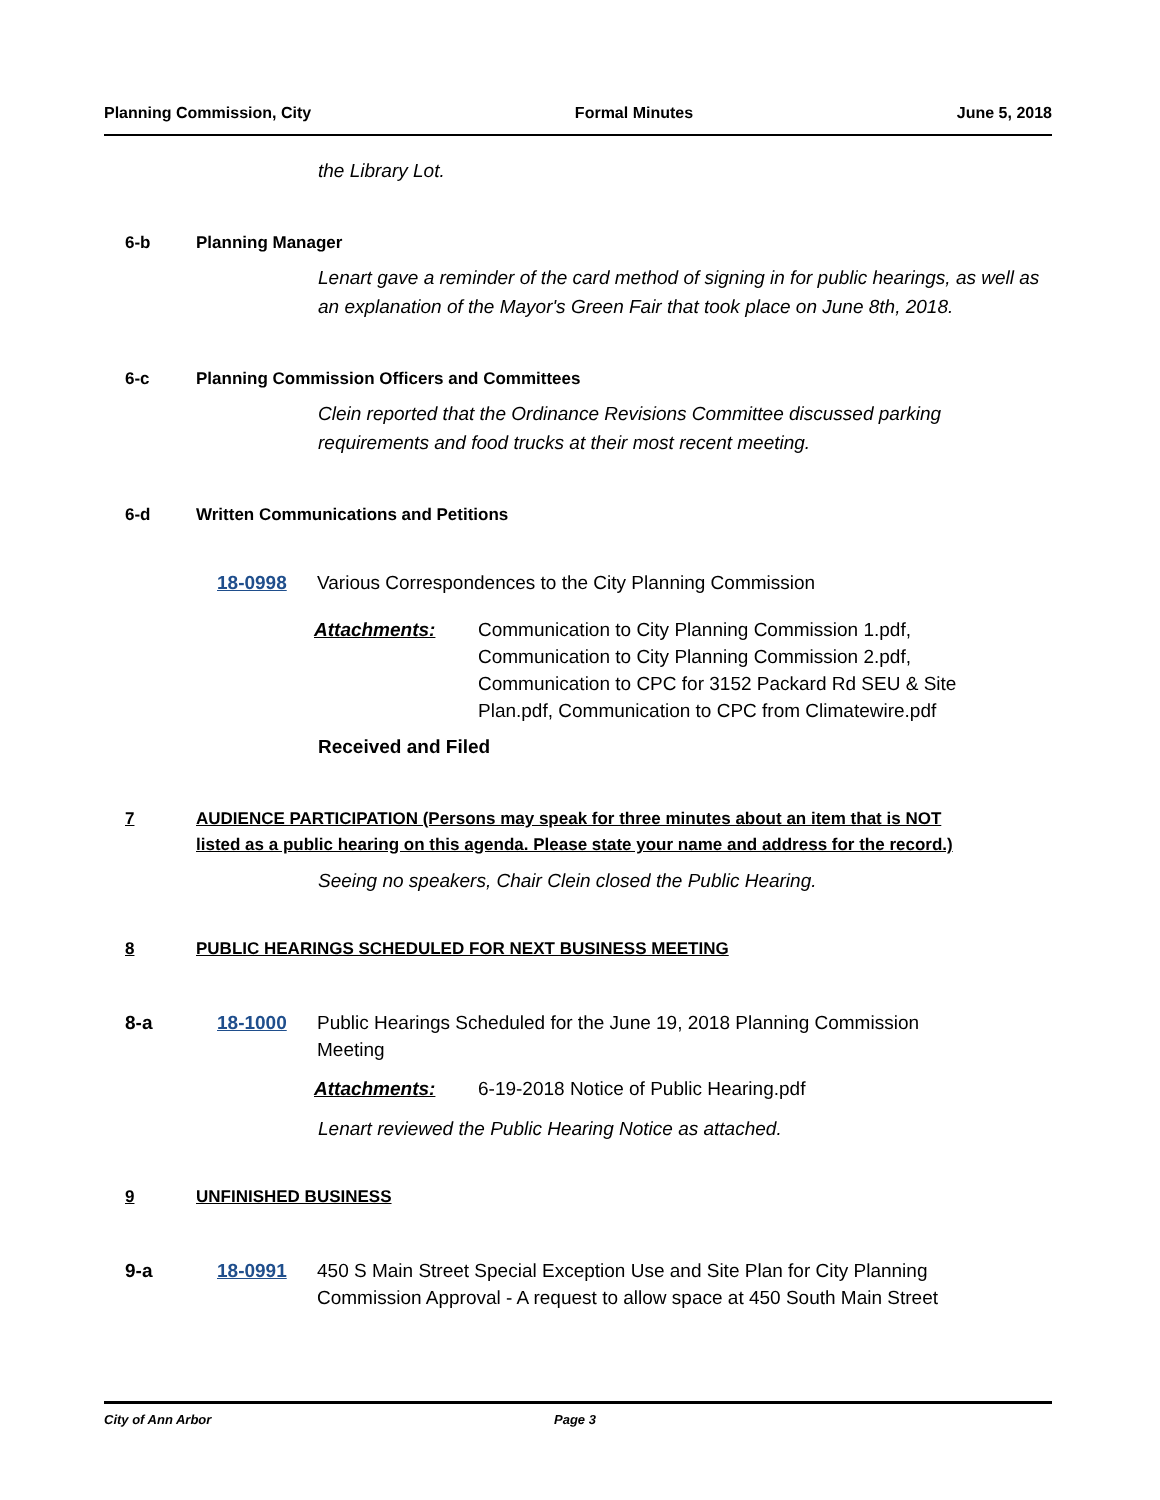Planning Commission, City Formal Minutes June 5, 2018
the Library Lot.
6-b Planning Manager
Lenart gave a reminder of the card method of signing in for public hearings, as well as an explanation of the Mayor's Green Fair that took place on June 8th, 2018.
6-c Planning Commission Officers and Committees
Clein reported that the Ordinance Revisions Committee discussed parking requirements and food trucks at their most recent meeting.
6-d Written Communications and Petitions
18-0998 Various Correspondences to the City Planning Commission
Attachments: Communication to City Planning Commission 1.pdf, Communication to City Planning Commission 2.pdf, Communication to CPC for 3152 Packard Rd SEU & Site Plan.pdf, Communication to CPC from Climatewire.pdf
Received and Filed
7 AUDIENCE PARTICIPATION (Persons may speak for three minutes about an item that is NOT listed as a public hearing on this agenda. Please state your name and address for the record.)
Seeing no speakers, Chair Clein closed the Public Hearing.
8 PUBLIC HEARINGS SCHEDULED FOR NEXT BUSINESS MEETING
8-a 18-1000 Public Hearings Scheduled for the June 19, 2018 Planning Commission Meeting
Attachments: 6-19-2018 Notice of Public Hearing.pdf
Lenart reviewed the Public Hearing Notice as attached.
9 UNFINISHED BUSINESS
9-a 18-0991 450 S Main Street Special Exception Use and Site Plan for City Planning Commission Approval - A request to allow space at 450 South Main Street
City of Ann Arbor Page 3